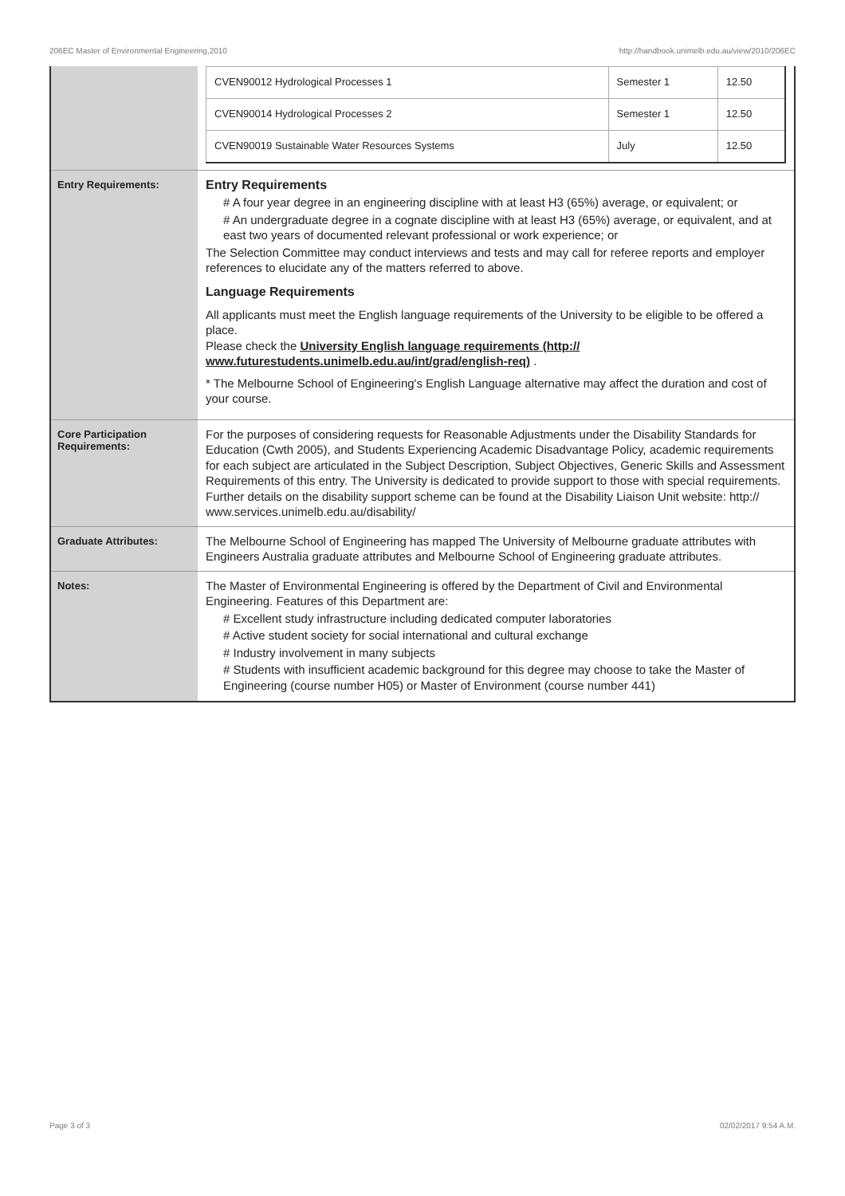206EC Master of Environmental Engineering,2010 http://handbook.unimelb.edu.au/view/2010/206EC
| | / CVEN90012 Hydrological Processes 1 / Semester 1 / 12.50 / / CVEN90014 Hydrological Processes 2 / Semester 1 / 12.50 / / CVEN90019 Sustainable Water Resources Systems / July / 12.50 / |
| Entry Requirements: | Entry Requirements # A four year degree in an engineering discipline with at least H3 (65%) average, or equivalent; or # An undergraduate degree in a cognate discipline with at least H3 (65%) average, or equivalent, and at east two years of documented relevant professional or work experience; or The Selection Committee may conduct interviews and tests and may call for referee reports and employer references to elucidate any of the matters referred to above. Language Requirements All applicants must meet the English language requirements of the University to be eligible to be offered a place. Please check the University English language requirements (http:// www.futurestudents.unimelb.edu.au/int/grad/english-req) . * The Melbourne School of Engineering's English Language alternative may affect the duration and cost of your course. |
| Core Participation Requirements: | For the purposes of considering requests for Reasonable Adjustments under the Disability Standards for Education (Cwth 2005), and Students Experiencing Academic Disadvantage Policy, academic requirements for each subject are articulated in the Subject Description, Subject Objectives, Generic Skills and Assessment Requirements of this entry. The University is dedicated to provide support to those with special requirements. Further details on the disability support scheme can be found at the Disability Liaison Unit website: http:// www.services.unimelb.edu.au/disability/ |
| Graduate Attributes: | The Melbourne School of Engineering has mapped The University of Melbourne graduate attributes with Engineers Australia graduate attributes and Melbourne School of Engineering graduate attributes. |
| Notes: | The Master of Environmental Engineering is offered by the Department of Civil and Environmental Engineering. Features of this Department are: # Excellent study infrastructure including dedicated computer laboratories # Active student society for social international and cultural exchange # Industry involvement in many subjects # Students with insufficient academic background for this degree may choose to take the Master of Engineering (course number H05) or Master of Environment (course number 441) |
Page 3 of 3 02/02/2017 9:54 A.M.